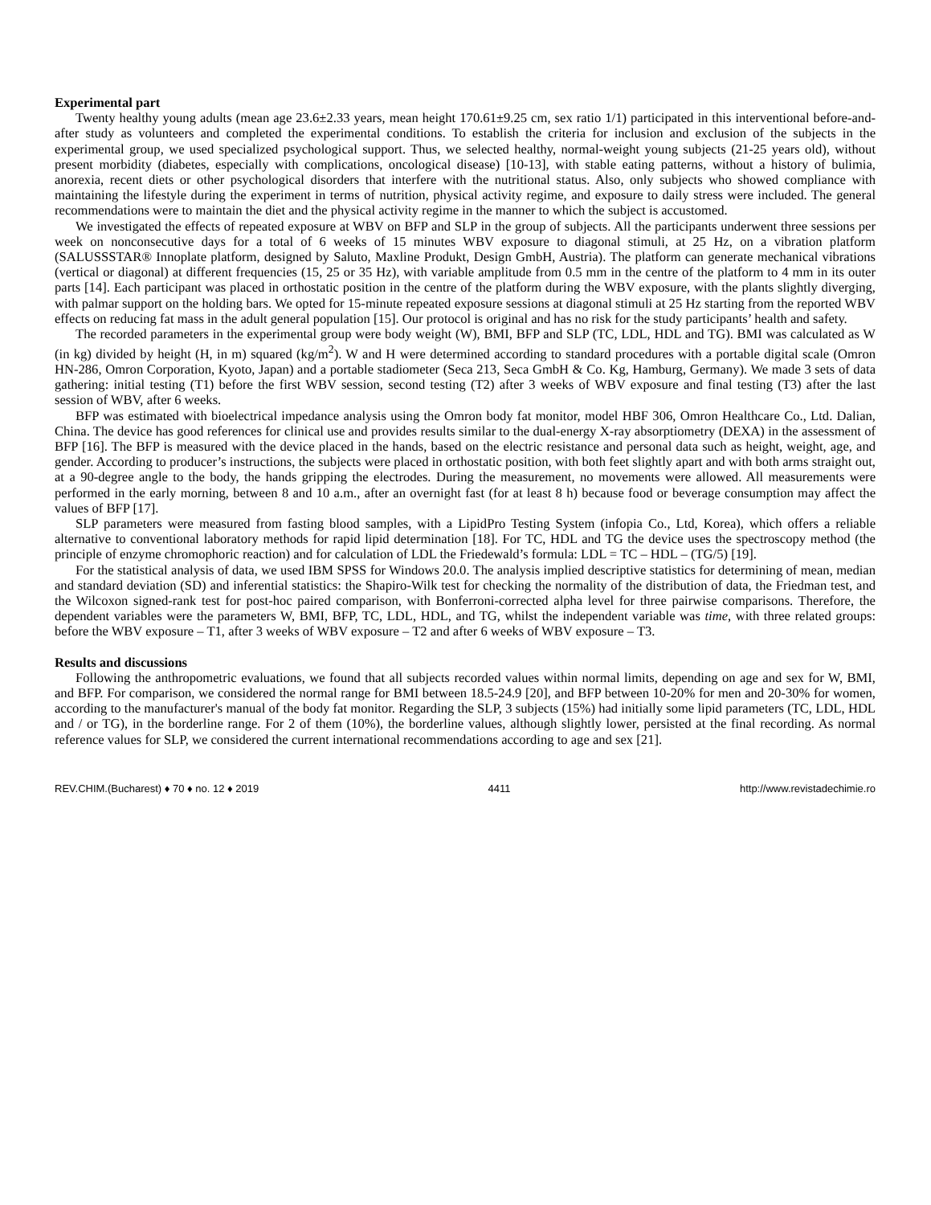Experimental part
Twenty healthy young adults (mean age 23.6±2.33 years, mean height 170.61±9.25 cm, sex ratio 1/1) participated in this interventional before-and-after study as volunteers and completed the experimental conditions. To establish the criteria for inclusion and exclusion of the subjects in the experimental group, we used specialized psychological support. Thus, we selected healthy, normal-weight young subjects (21-25 years old), without present morbidity (diabetes, especially with complications, oncological disease) [10-13], with stable eating patterns, without a history of bulimia, anorexia, recent diets or other psychological disorders that interfere with the nutritional status. Also, only subjects who showed compliance with maintaining the lifestyle during the experiment in terms of nutrition, physical activity regime, and exposure to daily stress were included. The general recommendations were to maintain the diet and the physical activity regime in the manner to which the subject is accustomed.
We investigated the effects of repeated exposure at WBV on BFP and SLP in the group of subjects. All the participants underwent three sessions per week on nonconsecutive days for a total of 6 weeks of 15 minutes WBV exposure to diagonal stimuli, at 25 Hz, on a vibration platform (SALUSSSTAR® Innoplate platform, designed by Saluto, Maxline Produkt, Design GmbH, Austria). The platform can generate mechanical vibrations (vertical or diagonal) at different frequencies (15, 25 or 35 Hz), with variable amplitude from 0.5 mm in the centre of the platform to 4 mm in its outer parts [14]. Each participant was placed in orthostatic position in the centre of the platform during the WBV exposure, with the plants slightly diverging, with palmar support on the holding bars. We opted for 15-minute repeated exposure sessions at diagonal stimuli at 25 Hz starting from the reported WBV effects on reducing fat mass in the adult general population [15]. Our protocol is original and has no risk for the study participants’ health and safety.
The recorded parameters in the experimental group were body weight (W), BMI, BFP and SLP (TC, LDL, HDL and TG). BMI was calculated as W (in kg) divided by height (H, in m) squared (kg/m<sup>2</sup>). W and H were determined according to standard procedures with a portable digital scale (Omron HN-286, Omron Corporation, Kyoto, Japan) and a portable stadiometer (Seca 213, Seca GmbH & Co. Kg, Hamburg, Germany). We made 3 sets of data gathering: initial testing (T1) before the first WBV session, second testing (T2) after 3 weeks of WBV exposure and final testing (T3) after the last session of WBV, after 6 weeks.
BFP was estimated with bioelectrical impedance analysis using the Omron body fat monitor, model HBF 306, Omron Healthcare Co., Ltd. Dalian, China. The device has good references for clinical use and provides results similar to the dual-energy X-ray absorptiometry (DEXA) in the assessment of BFP [16]. The BFP is measured with the device placed in the hands, based on the electric resistance and personal data such as height, weight, age, and gender. According to producer’s instructions, the subjects were placed in orthostatic position, with both feet slightly apart and with both arms straight out, at a 90-degree angle to the body, the hands gripping the electrodes. During the measurement, no movements were allowed. All measurements were performed in the early morning, between 8 and 10 a.m., after an overnight fast (for at least 8 h) because food or beverage consumption may affect the values of BFP [17].
SLP parameters were measured from fasting blood samples, with a LipidPro Testing System (infopia Co., Ltd, Korea), which offers a reliable alternative to conventional laboratory methods for rapid lipid determination [18]. For TC, HDL and TG the device uses the spectroscopy method (the principle of enzyme chromophoric reaction) and for calculation of LDL the Friedewald’s formula: LDL = TC – HDL – (TG/5) [19].
For the statistical analysis of data, we used IBM SPSS for Windows 20.0. The analysis implied descriptive statistics for determining of mean, median and standard deviation (SD) and inferential statistics: the Shapiro-Wilk test for checking the normality of the distribution of data, the Friedman test, and the Wilcoxon signed-rank test for post-hoc paired comparison, with Bonferroni-corrected alpha level for three pairwise comparisons. Therefore, the dependent variables were the parameters W, BMI, BFP, TC, LDL, HDL, and TG, whilst the independent variable was time, with three related groups: before the WBV exposure – T1, after 3 weeks of WBV exposure – T2 and after 6 weeks of WBV exposure – T3.
Results and discussions
Following the anthropometric evaluations, we found that all subjects recorded values within normal limits, depending on age and sex for W, BMI, and BFP. For comparison, we considered the normal range for BMI between 18.5-24.9 [20], and BFP between 10-20% for men and 20-30% for women, according to the manufacturer's manual of the body fat monitor. Regarding the SLP, 3 subjects (15%) had initially some lipid parameters (TC, LDL, HDL and / or TG), in the borderline range. For 2 of them (10%), the borderline values, although slightly lower, persisted at the final recording. As normal reference values for SLP, we considered the current international recommendations according to age and sex [21].
REV.CHIM.(Bucharest) ♦ 70 ♦ no. 12 ♦ 2019 4411 http://www.revistadechimie.ro